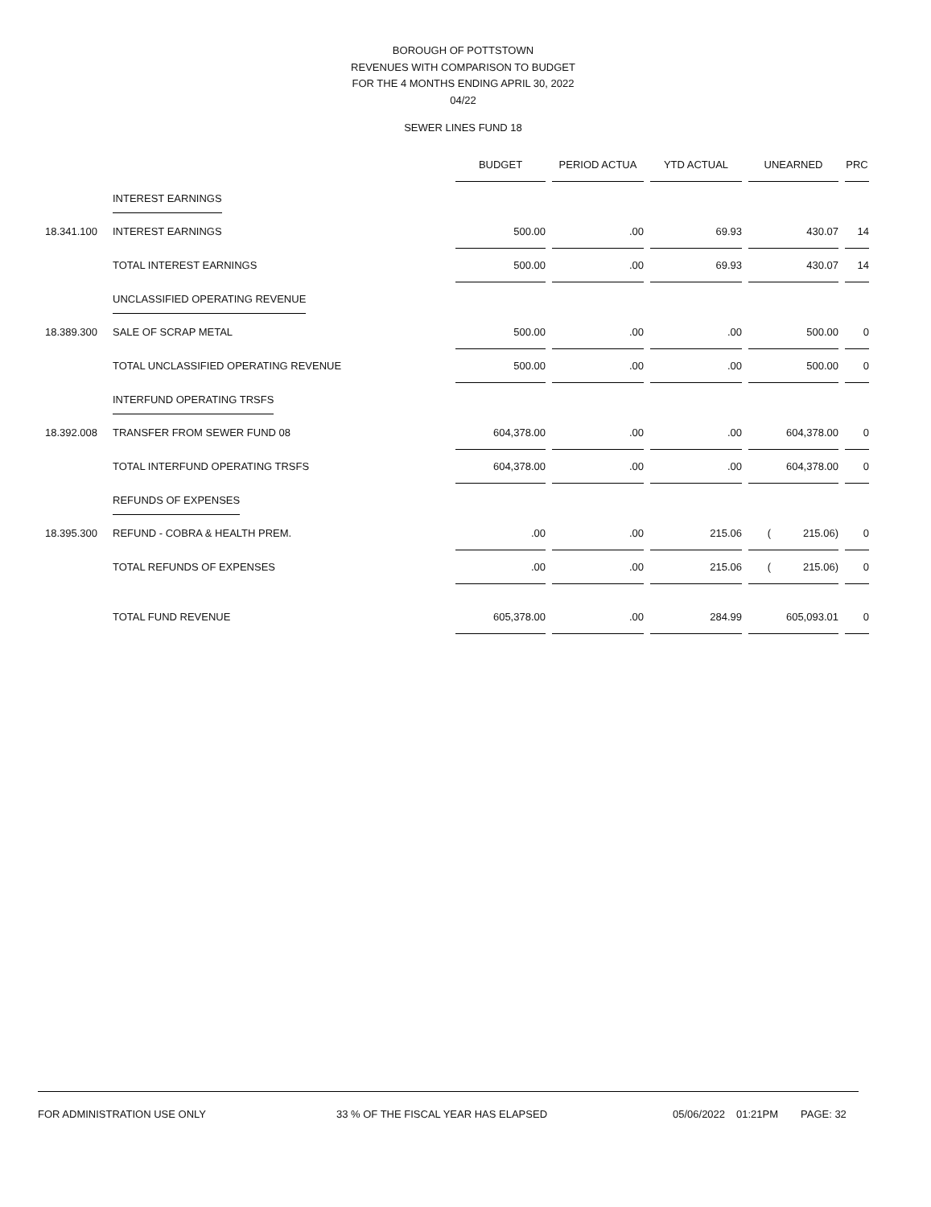BOROUGH OF POTTSTOWN
REVENUES WITH COMPARISON TO BUDGET
FOR THE 4 MONTHS ENDING APRIL 30, 2022
04/22
SEWER LINES FUND 18
| | | BUDGET | | PERIOD ACTUA | | YTD ACTUAL | | UNEARNED | | PRC |
| --- | --- | --- | --- | --- | --- | --- | --- | --- | --- | --- |
| | INTEREST EARNINGS | | | | | | | | | |
| 18.341.100 | INTEREST EARNINGS | 500.00 | | .00 | | 69.93 | | 430.07 | | 14 |
| | TOTAL INTEREST EARNINGS | 500.00 | | .00 | | 69.93 | | 430.07 | | 14 |
| | UNCLASSIFIED OPERATING REVENUE | | | | | | | | | |
| 18.389.300 | SALE OF SCRAP METAL | 500.00 | | .00 | | .00 | | 500.00 | | 0 |
| | TOTAL UNCLASSIFIED OPERATING REVENUE | 500.00 | | .00 | | .00 | | 500.00 | | 0 |
| | INTERFUND OPERATING TRSFS | | | | | | | | | |
| 18.392.008 | TRANSFER FROM SEWER FUND 08 | 604,378.00 | | .00 | | .00 | | 604,378.00 | | 0 |
| | TOTAL INTERFUND OPERATING TRSFS | 604,378.00 | | .00 | | .00 | | 604,378.00 | | 0 |
| | REFUNDS OF EXPENSES | | | | | | | | | |
| 18.395.300 | REFUND - COBRA & HEALTH PREM. | .00 | | .00 | | 215.06 | | ( 215.06) | | 0 |
| | TOTAL REFUNDS OF EXPENSES | .00 | | .00 | | 215.06 | | ( 215.06) | | 0 |
| | TOTAL FUND REVENUE | 605,378.00 | | .00 | | 284.99 | | 605,093.01 | | 0 |
FOR ADMINISTRATION USE ONLY 33 % OF THE FISCAL YEAR HAS ELAPSED 05/06/2022 01:21PM PAGE: 32